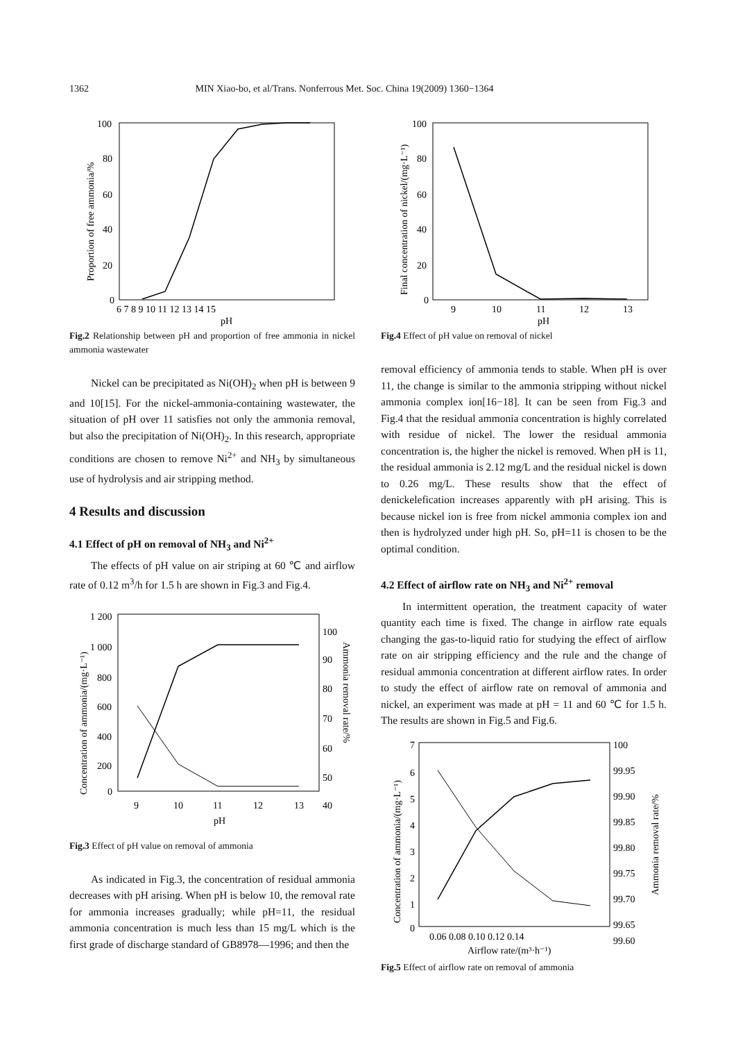1362 MIN Xiao-bo, et al/Trans. Nonferrous Met. Soc. China 19(2009) 1360−1364
100
80
60
40
20
0
6 7 8 9 10 11 12 13 14 15
pH
Proportion of free ammonia/%
Fig.2 Relationship between pH and proportion of free ammonia in nickel ammonia wastewater
Nickel can be precipitated as Ni(OH)<sub>2</sub> when pH is between 9 and 10[15]. For the nickel-ammonia-containing wastewater, the situation of pH over 11 satisfies not only the ammonia removal, but also the precipitation of Ni(OH)<sub>2</sub>. In this research, appropriate conditions are chosen to remove Ni<sup>2+</sup> and NH<sub>3</sub> by simultaneous use of hydrolysis and air stripping method.
4 Results and discussion
4.1 Effect of pH on removal of NH<sub>3</sub> and Ni<sup>2+</sup>
The effects of pH value on air striping at 60 ℃ and airflow rate of 0.12 m<sup>3</sup>/h for 1.5 h are shown in Fig.3 and Fig.4.
1 200
1 000
800
600
400
200
0
100
90
80
70
60
50
40
9
10
11
12
13
pH
Concentration of ammonia/(mg·L⁻¹)
Ammonia removal rate/%
Fig.3 Effect of pH value on removal of ammonia
As indicated in Fig.3, the concentration of residual ammonia decreases with pH arising. When pH is below 10, the removal rate for ammonia increases gradually; while pH=11, the residual ammonia concentration is much less than 15 mg/L which is the first grade of discharge standard of GB8978—1996; and then the
100
80
60
40
20
0
9
10
11
12
13
pH
Final concentration of nickel/(mg·L⁻¹)
Fig.4 Effect of pH value on removal of nickel
removal efficiency of ammonia tends to stable. When pH is over 11, the change is similar to the ammonia stripping without nickel ammonia complex ion[16−18]. It can be seen from Fig.3 and Fig.4 that the residual ammonia concentration is highly correlated with residue of nickel. The lower the residual ammonia concentration is, the higher the nickel is removed. When pH is 11, the residual ammonia is 2.12 mg/L and the residual nickel is down to 0.26 mg/L. These results show that the effect of denickelefication increases apparently with pH arising. This is because nickel ion is free from nickel ammonia complex ion and then is hydrolyzed under high pH. So, pH=11 is chosen to be the optimal condition.
4.2 Effect of airflow rate on NH<sub>3</sub> and Ni<sup>2+</sup> removal
In intermittent operation, the treatment capacity of water quantity each time is fixed. The change in airflow rate equals changing the gas-to-liquid ratio for studying the effect of airflow rate on air stripping efficiency and the rule and the change of residual ammonia concentration at different airflow rates. In order to study the effect of airflow rate on removal of ammonia and nickel, an experiment was made at pH = 11 and 60 ℃ for 1.5 h. The results are shown in Fig.5 and Fig.6.
7
6
5
4
3
2
1
0
100
99.95
99.90
99.85
99.80
99.75
99.70
99.65
99.60
0.06 0.08 0.10 0.12 0.14
Airflow rate/(m³·h⁻¹)
Concentration of ammonia/(mg·L⁻¹)
Ammonia removal rate/%
Fig.5 Effect of airflow rate on removal of ammonia